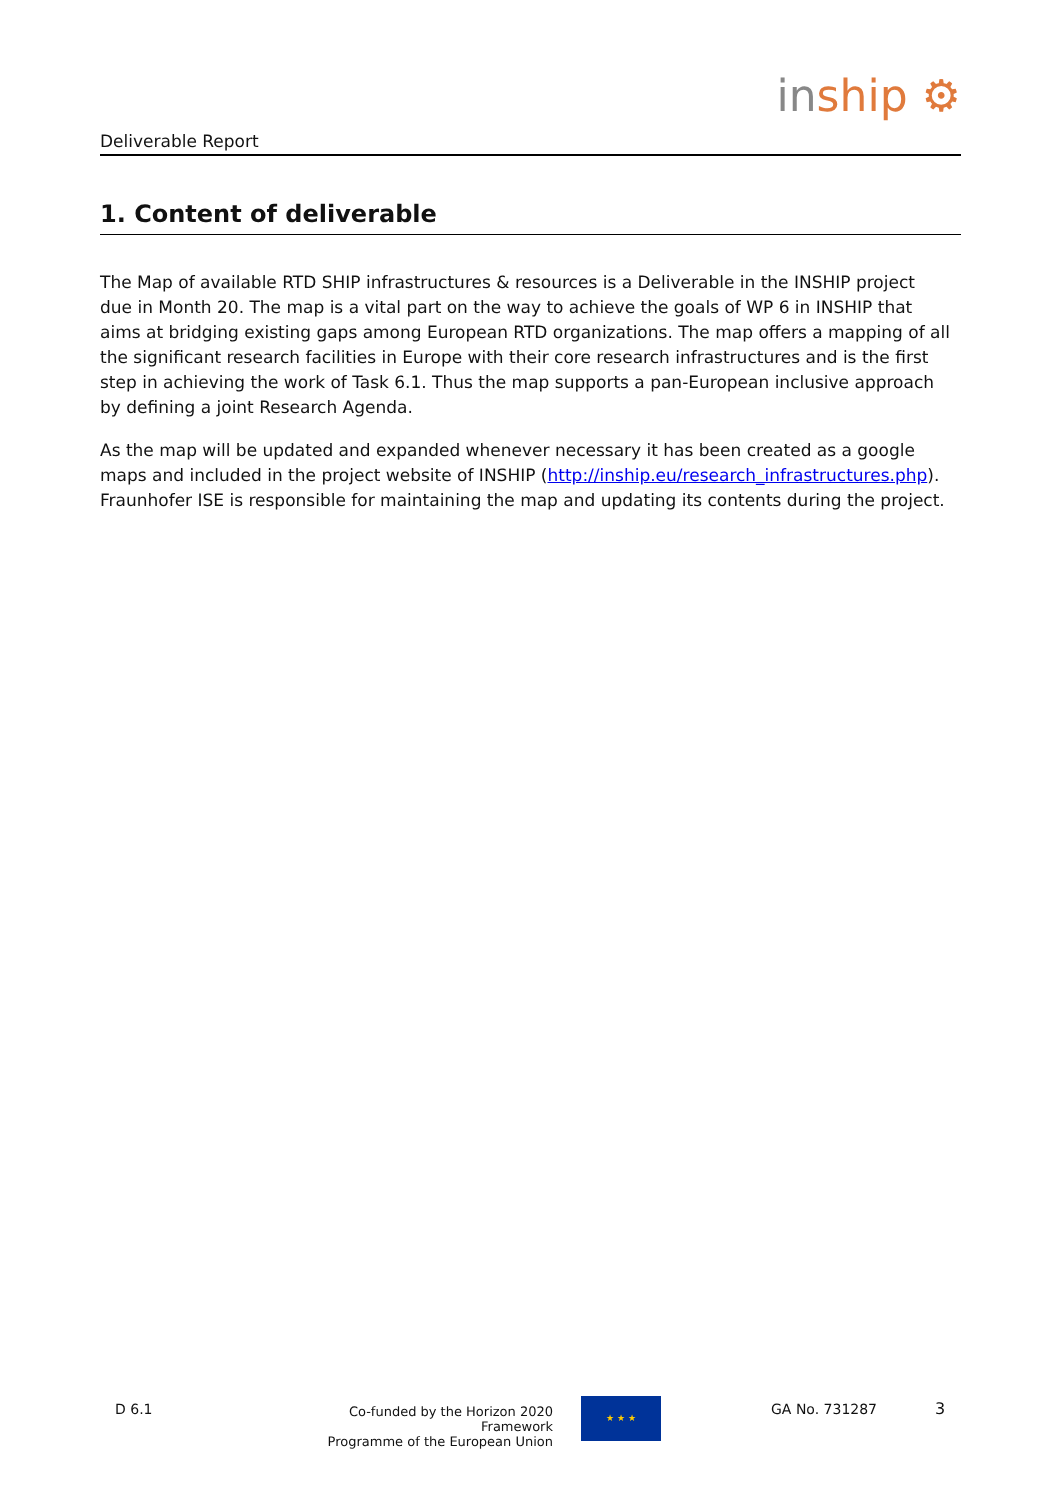Deliverable Report
inship ⚙
1. Content of deliverable
The Map of available RTD SHIP infrastructures & resources is a Deliverable in the INSHIP project due in Month 20. The map is a vital part on the way to achieve the goals of WP 6 in INSHIP that aims at bridging existing gaps among European RTD organizations. The map offers a mapping of all the significant research facilities in Europe with their core research infrastructures and is the first step in achieving the work of Task 6.1. Thus the map supports a pan-European inclusive approach by defining a joint Research Agenda.
As the map will be updated and expanded whenever necessary it has been created as a google maps and included in the project website of INSHIP (http://inship.eu/research_infrastructures.php). Fraunhofer ISE is responsible for maintaining the map and updating its contents during the project.
D 6.1
Co-funded by the Horizon 2020 Framework
Programme of the European Union
★ ★ ★ GA No. 731287 3